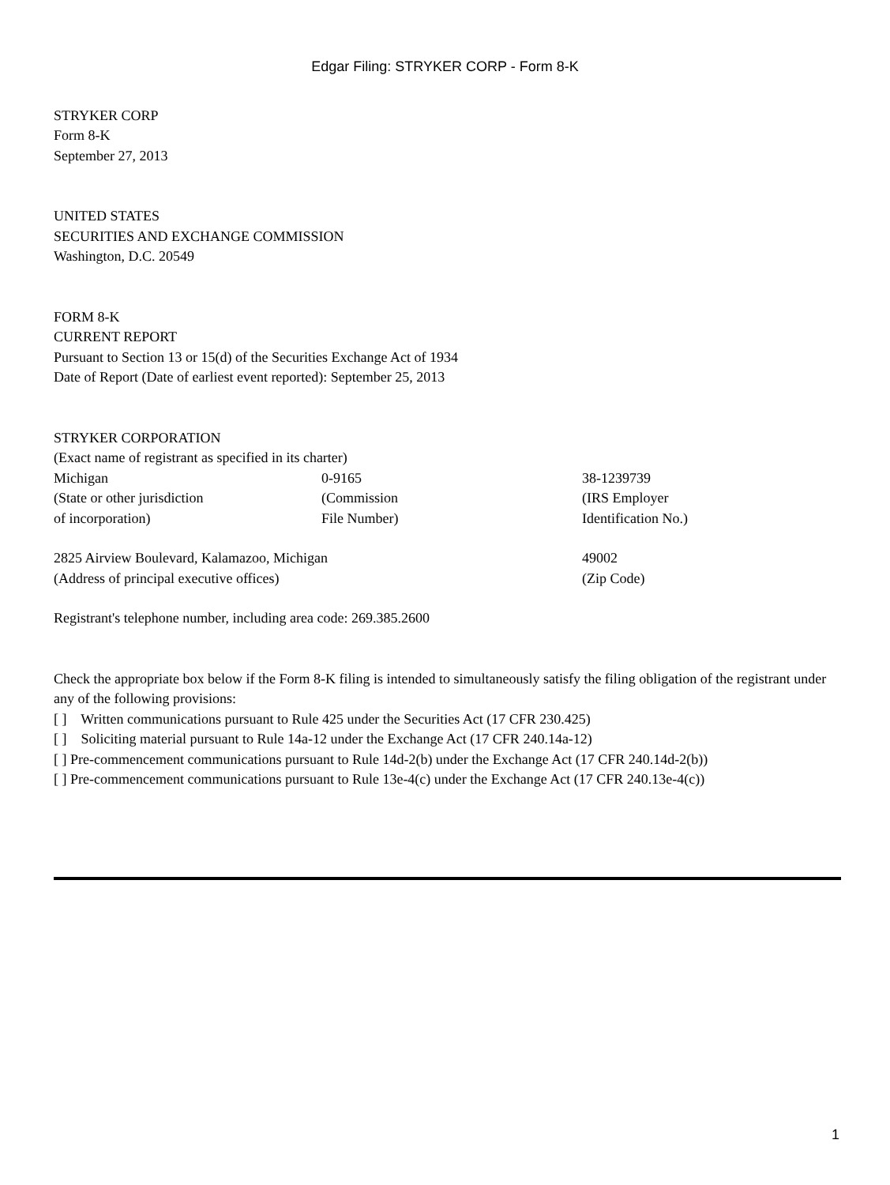Edgar Filing: STRYKER CORP - Form 8-K
STRYKER CORP
Form 8-K
September 27, 2013
UNITED STATES
SECURITIES AND EXCHANGE COMMISSION
Washington, D.C. 20549
FORM 8-K
CURRENT REPORT
Pursuant to Section 13 or 15(d) of the Securities Exchange Act of 1934
Date of Report (Date of earliest event reported): September 25, 2013
STRYKER CORPORATION
(Exact name of registrant as specified in its charter)
| Michigan (State or other jurisdiction of incorporation) | 0-9165 (Commission File Number) | 38-1239739 (IRS Employer Identification No.) |
| 2825 Airview Boulevard, Kalamazoo, Michigan (Address of principal executive offices) | | 49002 (Zip Code) |
Registrant's telephone number, including area code: 269.385.2600
Check the appropriate box below if the Form 8-K filing is intended to simultaneously satisfy the filing obligation of the registrant under any of the following provisions:
[ ] Written communications pursuant to Rule 425 under the Securities Act (17 CFR 230.425)
[ ] Soliciting material pursuant to Rule 14a-12 under the Exchange Act (17 CFR 240.14a-12)
[ ] Pre-commencement communications pursuant to Rule 14d-2(b) under the Exchange Act (17 CFR 240.14d-2(b))
[ ] Pre-commencement communications pursuant to Rule 13e-4(c) under the Exchange Act (17 CFR 240.13e-4(c))
1